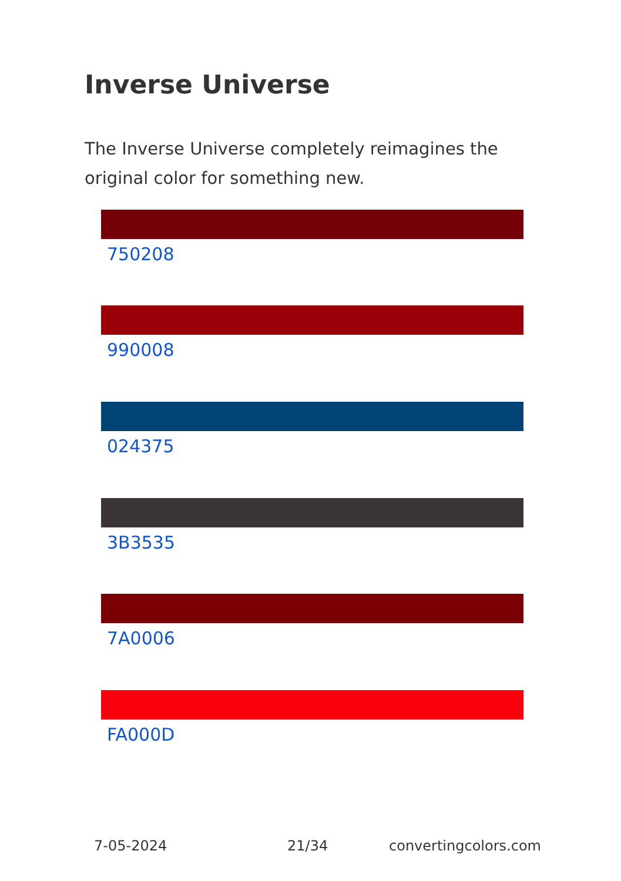Inverse Universe
The Inverse Universe completely reimagines the original color for something new.
750208
990008
024375
3B3535
7A0006
FA000D
7-05-2024 21/34 convertingcolors.com